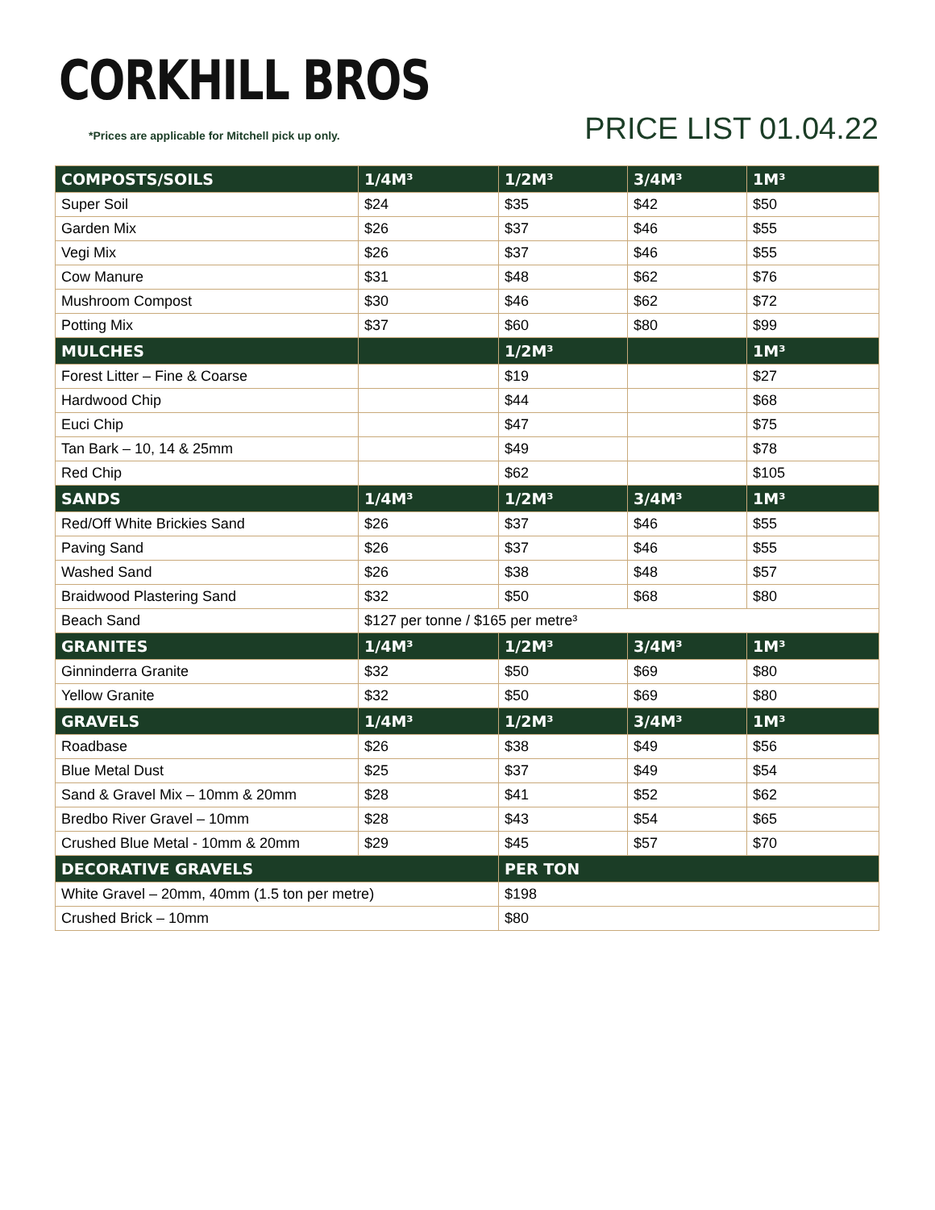CORKHILL BROS
*Prices are applicable for Mitchell pick up only.
PRICE LIST 01.04.22
| COMPOSTS/SOILS | 1/4M³ | 1/2M³ | 3/4M³ | 1M³ |
| --- | --- | --- | --- | --- |
| Super Soil | $24 | $35 | $42 | $50 |
| Garden Mix | $26 | $37 | $46 | $55 |
| Vegi Mix | $26 | $37 | $46 | $55 |
| Cow Manure | $31 | $48 | $62 | $76 |
| Mushroom Compost | $30 | $46 | $62 | $72 |
| Potting Mix | $37 | $60 | $80 | $99 |
| MULCHES | | 1/2M³ | | 1M³ |
| Forest Litter – Fine & Coarse | | $19 | | $27 |
| Hardwood Chip | | $44 | | $68 |
| Euci Chip | | $47 | | $75 |
| Tan Bark – 10, 14 & 25mm | | $49 | | $78 |
| Red Chip | | $62 | | $105 |
| SANDS | 1/4M³ | 1/2M³ | 3/4M³ | 1M³ |
| Red/Off White Brickies Sand | $26 | $37 | $46 | $55 |
| Paving Sand | $26 | $37 | $46 | $55 |
| Washed Sand | $26 | $38 | $48 | $57 |
| Braidwood Plastering Sand | $32 | $50 | $68 | $80 |
| Beach Sand | $127 per tonne / $165 per metre³ | | | |
| GRANITES | 1/4M³ | 1/2M³ | 3/4M³ | 1M³ |
| Ginninderra Granite | $32 | $50 | $69 | $80 |
| Yellow Granite | $32 | $50 | $69 | $80 |
| GRAVELS | 1/4M³ | 1/2M³ | 3/4M³ | 1M³ |
| Roadbase | $26 | $38 | $49 | $56 |
| Blue Metal Dust | $25 | $37 | $49 | $54 |
| Sand & Gravel Mix – 10mm & 20mm | $28 | $41 | $52 | $62 |
| Bredbo River Gravel – 10mm | $28 | $43 | $54 | $65 |
| Crushed Blue Metal - 10mm & 20mm | $29 | $45 | $57 | $70 |
| DECORATIVE GRAVELS | | PER TON | | |
| White Gravel – 20mm, 40mm (1.5 ton per metre) | | $198 | | |
| Crushed Brick – 10mm | | $80 | | |